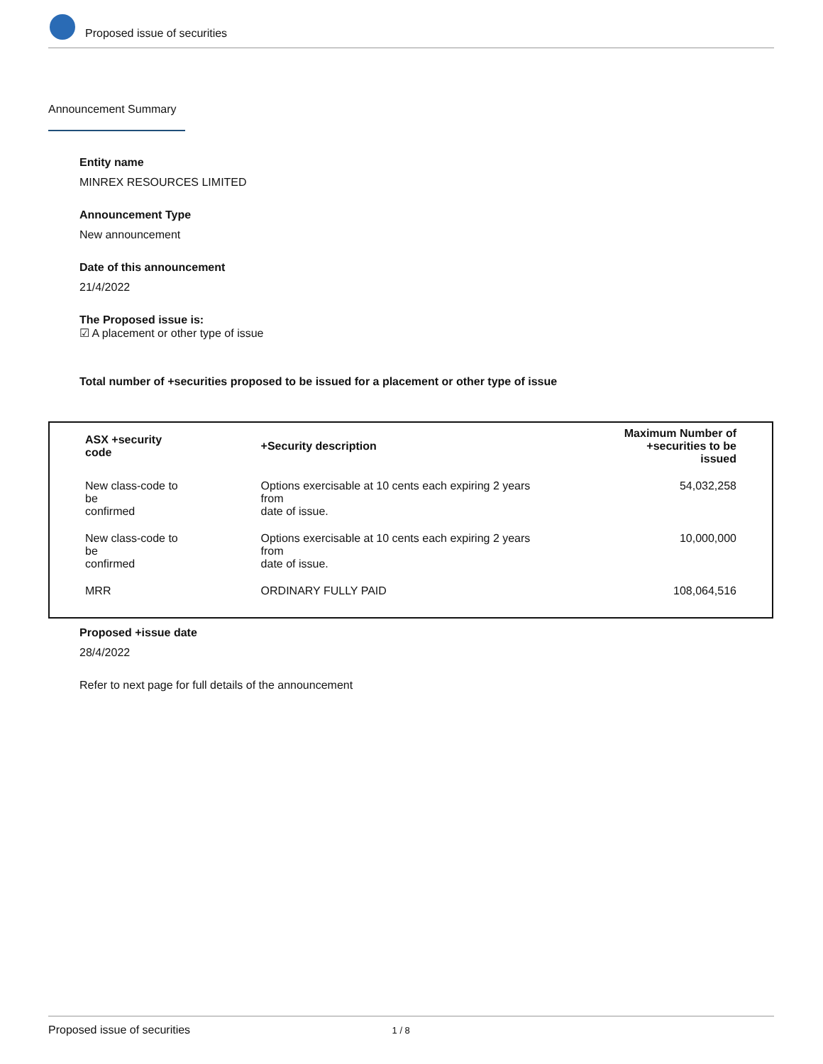Proposed issue of securities
Announcement Summary
Entity name
MINREX RESOURCES LIMITED
Announcement Type
New announcement
Date of this announcement
21/4/2022
The Proposed issue is:
☑ A placement or other type of issue
Total number of +securities proposed to be issued for a placement or other type of issue
| ASX +security code | +Security description | Maximum Number of +securities to be issued |
| --- | --- | --- |
| New class-code to be confirmed | Options exercisable at 10 cents each expiring 2 years from date of issue. | 54,032,258 |
| New class-code to be confirmed | Options exercisable at 10 cents each expiring 2 years from date of issue. | 10,000,000 |
| MRR | ORDINARY FULLY PAID | 108,064,516 |
Proposed +issue date
28/4/2022
Refer to next page for full details of the announcement
Proposed issue of securities 1 / 8